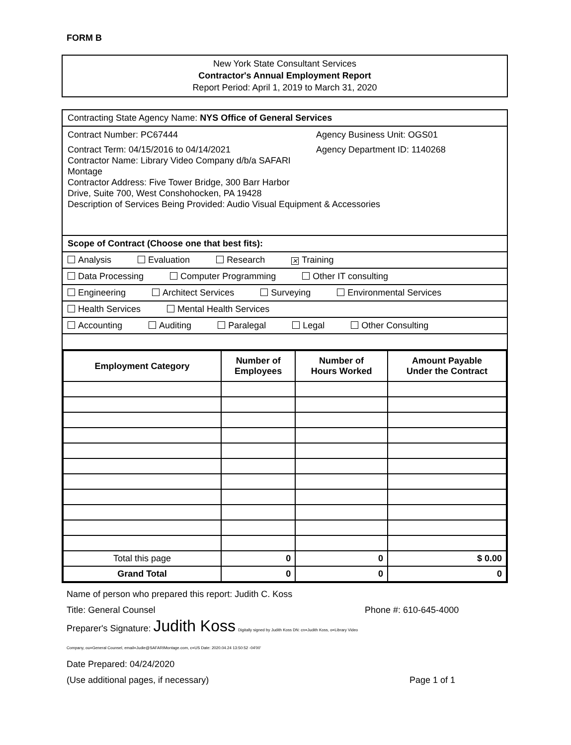FORM B
New York State Consultant Services
Contractor's Annual Employment Report
Report Period: April 1, 2019 to March 31, 2020
Contracting State Agency Name: NYS Office of General Services
Contract Number: PC67444 Agency Business Unit: OGS01
Contract Term: 04/15/2016 to 04/14/2021 Agency Department ID: 1140268
Contractor Name: Library Video Company d/b/a SAFARI
Montage
Contractor Address: Five Tower Bridge, 300 Barr Harbor
Drive, Suite 700, West Conshohocken, PA 19428
Description of Services Being Provided: Audio Visual Equipment & Accessories
Scope of Contract (Choose one that best fits):
Analysis Evaluation Research ✕ Training
Data Processing Computer Programming Other IT consulting
Engineering Architect Services Surveying Environmental Services
Health Services Mental Health Services
Accounting Auditing Paralegal Legal Other Consulting
| Employment Category | Number of Employees | Number of Hours Worked | Amount Payable Under the Contract |
| --- | --- | --- | --- |
| Total this page | 0 | 0 | $ 0.00 |
| Grand Total | 0 | 0 | 0 |
Name of person who prepared this report: Judith C. Koss
Title: General Counsel
Preparer's Signature: Judith Koss Digitally signed by Judith Koss DN: cn=Judith Koss, o=Library Video Company, ou=General Counsel, email=Judie@SAFARIMontage.com, c=US Date: 2020.04.24 13:50:52 -04'00'
Phone #: 610-645-4000
Date Prepared: 04/24/2020
(Use additional pages, if necessary) Page 1 of 1